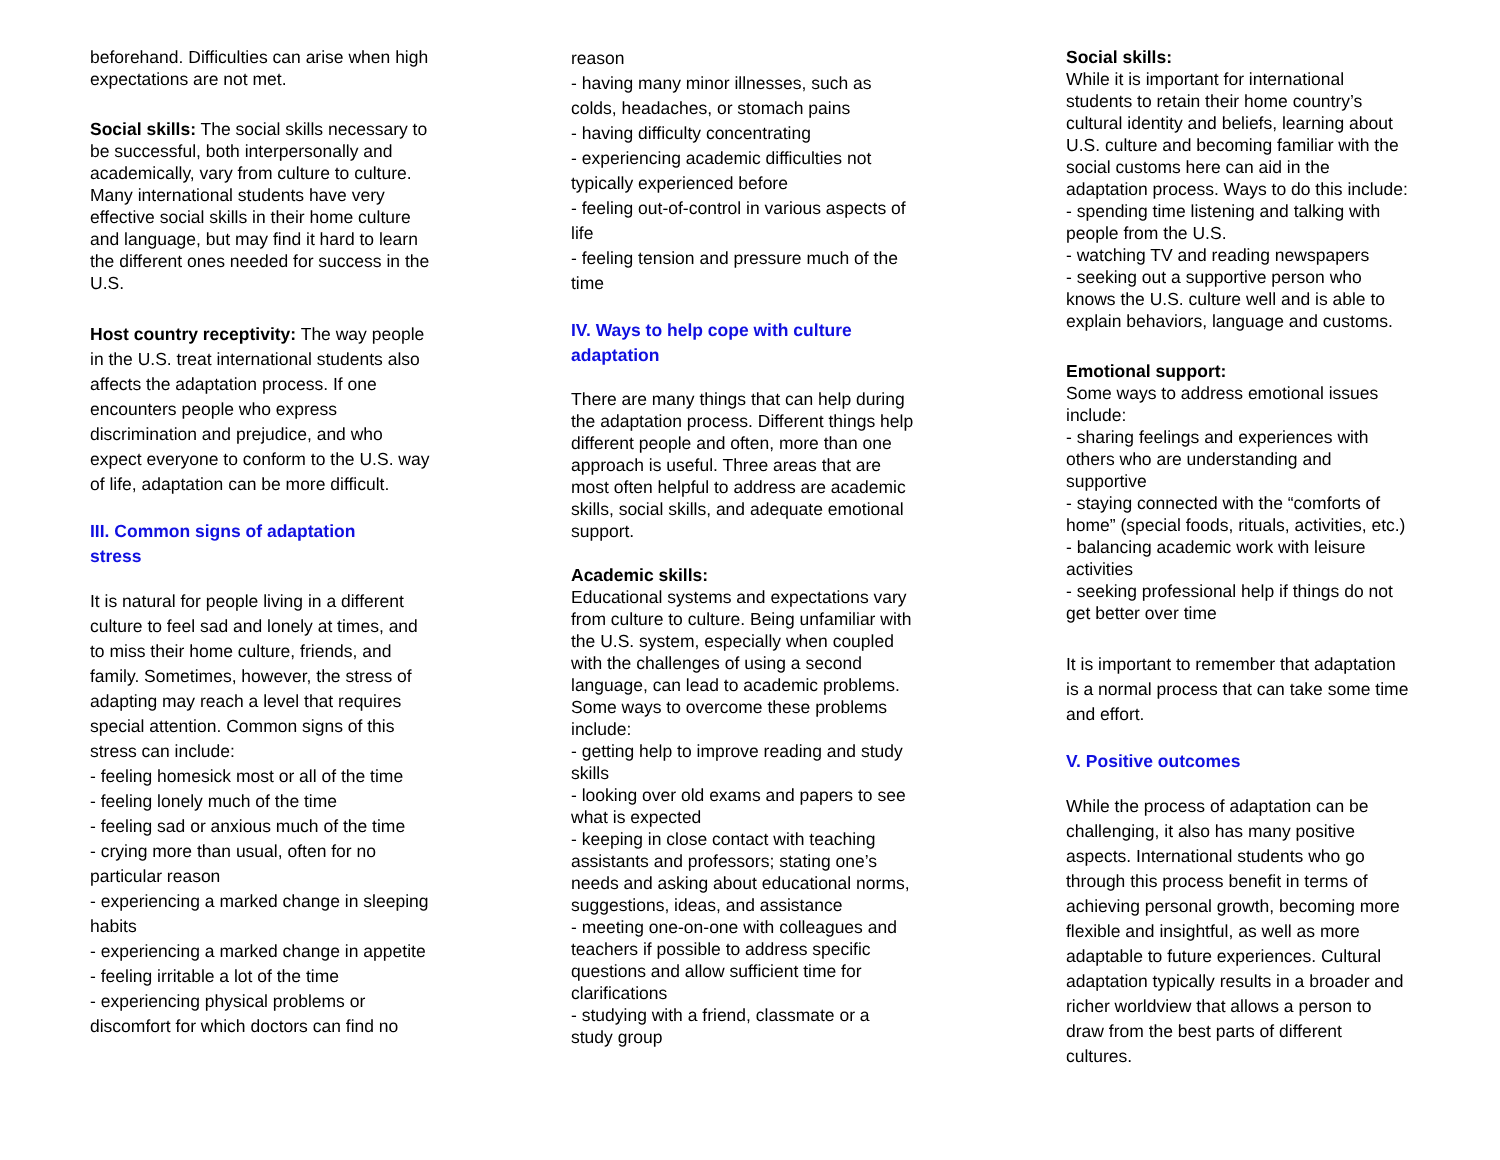beforehand. Difficulties can arise when high expectations are not met.
Social skills: The social skills necessary to be successful, both interpersonally and academically, vary from culture to culture. Many international students have very effective social skills in their home culture and language, but may find it hard to learn the different ones needed for success in the U.S.
Host country receptivity: The way people in the U.S. treat international students also affects the adaptation process. If one encounters people who express discrimination and prejudice, and who expect everyone to conform to the U.S. way of life, adaptation can be more difficult.
III. Common signs of adaptation
stress
It is natural for people living in a different culture to feel sad and lonely at times, and to miss their home culture, friends, and family. Sometimes, however, the stress of adapting may reach a level that requires special attention. Common signs of this stress can include:
- feeling homesick most or all of the time
- feeling lonely much of the time
- feeling sad or anxious much of the time
- crying more than usual, often for no particular reason
- experiencing a marked change in sleeping habits
- experiencing a marked change in appetite
- feeling irritable a lot of the time
- experiencing physical problems or discomfort for which doctors can find no
reason
- having many minor illnesses, such as colds, headaches, or stomach pains
- having difficulty concentrating
- experiencing academic difficulties not typically experienced before
- feeling out-of-control in various aspects of life
- feeling tension and pressure much of the time
IV. Ways to help cope with culture adaptation
There are many things that can help during the adaptation process. Different things help different people and often, more than one approach is useful. Three areas that are most often helpful to address are academic skills, social skills, and adequate emotional support.
Academic skills:
Educational systems and expectations vary from culture to culture. Being unfamiliar with the U.S. system, especially when coupled with the challenges of using a second language, can lead to academic problems. Some ways to overcome these problems include:
- getting help to improve reading and study skills
- looking over old exams and papers to see what is expected
- keeping in close contact with teaching assistants and professors; stating one’s needs and asking about educational norms, suggestions, ideas, and assistance
- meeting one-on-one with colleagues and teachers if possible to address specific questions and allow sufficient time for clarifications
- studying with a friend, classmate or a study group
Social skills:
While it is important for international students to retain their home country’s cultural identity and beliefs, learning about U.S. culture and becoming familiar with the social customs here can aid in the adaptation process. Ways to do this include:
- spending time listening and talking with people from the U.S.
- watching TV and reading newspapers
- seeking out a supportive person who knows the U.S. culture well and is able to explain behaviors, language and customs.
Emotional support:
Some ways to address emotional issues include:
- sharing feelings and experiences with others who are understanding and supportive
- staying connected with the “comforts of home” (special foods, rituals, activities, etc.)
- balancing academic work with leisure activities
- seeking professional help if things do not get better over time
It is important to remember that adaptation is a normal process that can take some time and effort.
V. Positive outcomes
While the process of adaptation can be challenging, it also has many positive aspects. International students who go through this process benefit in terms of achieving personal growth, becoming more flexible and insightful, as well as more adaptable to future experiences. Cultural adaptation typically results in a broader and richer worldview that allows a person to draw from the best parts of different cultures.